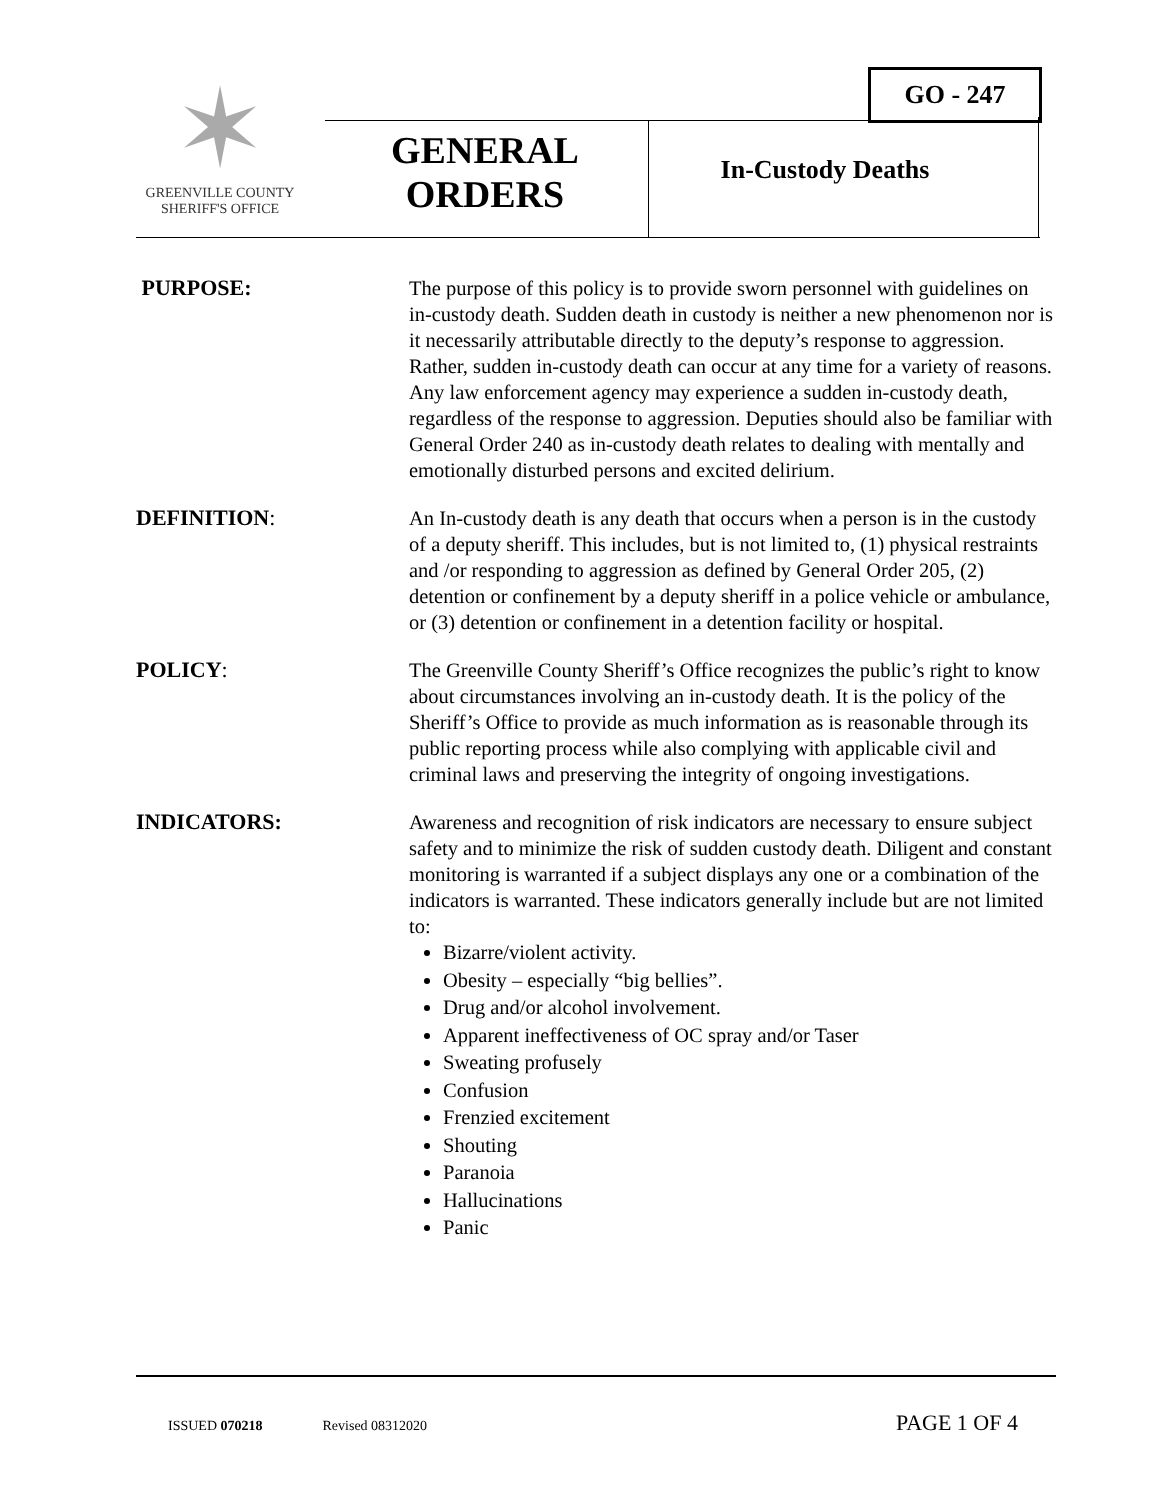GO - 247
✶
GREENVILLE COUNTY
SHERIFF'S OFFICE
GENERAL ORDERS
In-Custody Deaths
PURPOSE:
The purpose of this policy is to provide sworn personnel with guidelines on in-custody death. Sudden death in custody is neither a new phenomenon nor is it necessarily attributable directly to the deputy’s response to aggression. Rather, sudden in-custody death can occur at any time for a variety of reasons. Any law enforcement agency may experience a sudden in-custody death, regardless of the response to aggression. Deputies should also be familiar with General Order 240 as in-custody death relates to dealing with mentally and emotionally disturbed persons and excited delirium.
DEFINITION:
An In-custody death is any death that occurs when a person is in the custody of a deputy sheriff. This includes, but is not limited to, (1) physical restraints and /or responding to aggression as defined by General Order 205, (2) detention or confinement by a deputy sheriff in a police vehicle or ambulance, or (3) detention or confinement in a detention facility or hospital.
POLICY:
The Greenville County Sheriff’s Office recognizes the public’s right to know about circumstances involving an in-custody death. It is the policy of the Sheriff’s Office to provide as much information as is reasonable through its public reporting process while also complying with applicable civil and criminal laws and preserving the integrity of ongoing investigations.
INDICATORS:
Awareness and recognition of risk indicators are necessary to ensure subject safety and to minimize the risk of sudden custody death. Diligent and constant monitoring is warranted if a subject displays any one or a combination of the indicators is warranted. These indicators generally include but are not limited to:
Bizarre/violent activity.
Obesity – especially “big bellies”.
Drug and/or alcohol involvement.
Apparent ineffectiveness of OC spray and/or Taser
Sweating profusely
Confusion
Frenzied excitement
Shouting
Paranoia
Hallucinations
Panic
ISSUED 070218 Revised 08312020 PAGE 1 OF 4